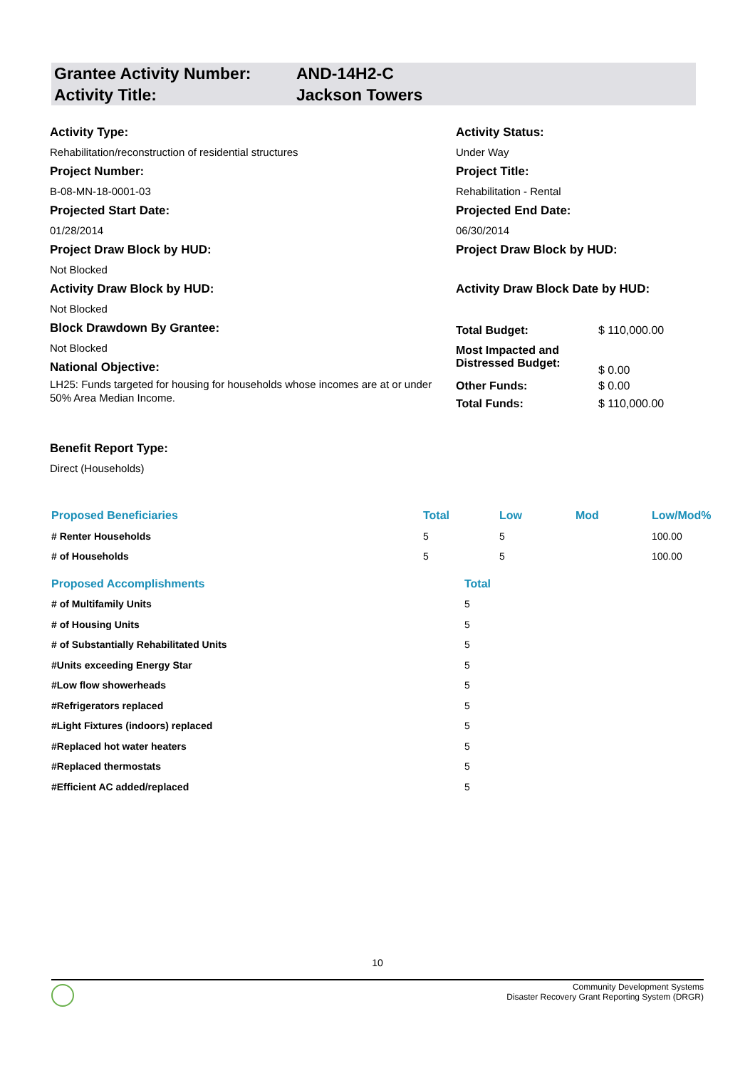Grantee Activity Number: AND-14H2-C
Activity Title: Jackson Towers
Activity Type:
Rehabilitation/reconstruction of residential structures
Project Number:
B-08-MN-18-0001-03
Projected Start Date:
01/28/2014
Project Draw Block by HUD:
Not Blocked
Activity Draw Block by HUD:
Not Blocked
Block Drawdown By Grantee:
Not Blocked
National Objective:
LH25: Funds targeted for housing for households whose incomes are at or under 50% Area Median Income.
Benefit Report Type:
Direct (Households)
Activity Status:
Under Way
Project Title:
Rehabilitation - Rental
Projected End Date:
06/30/2014
Project Draw Block by HUD:
Activity Draw Block Date by HUD:
| Total Budget: | $ 110,000.00 |
| Most Impacted and Distressed Budget: | $ 0.00 |
| Other Funds: | $ 0.00 |
| Total Funds: | $ 110,000.00 |
| Proposed Beneficiaries | Total | Low | Mod | Low/Mod% |
| --- | --- | --- | --- | --- |
| # Renter Households | 5 | 5 | | 100.00 |
| # of Households | 5 | 5 | | 100.00 |
| Proposed Accomplishments | Total | | | |
| # of Multifamily Units | 5 | | | |
| # of Housing Units | 5 | | | |
| # of Substantially Rehabilitated Units | 5 | | | |
| #Units exceeding Energy Star | 5 | | | |
| #Low flow showerheads | 5 | | | |
| #Refrigerators replaced | 5 | | | |
| #Light Fixtures (indoors) replaced | 5 | | | |
| #Replaced hot water heaters | 5 | | | |
| #Replaced thermostats | 5 | | | |
| #Efficient AC added/replaced | 5 | | | |
10
Community Development Systems
Disaster Recovery Grant Reporting System (DRGR)